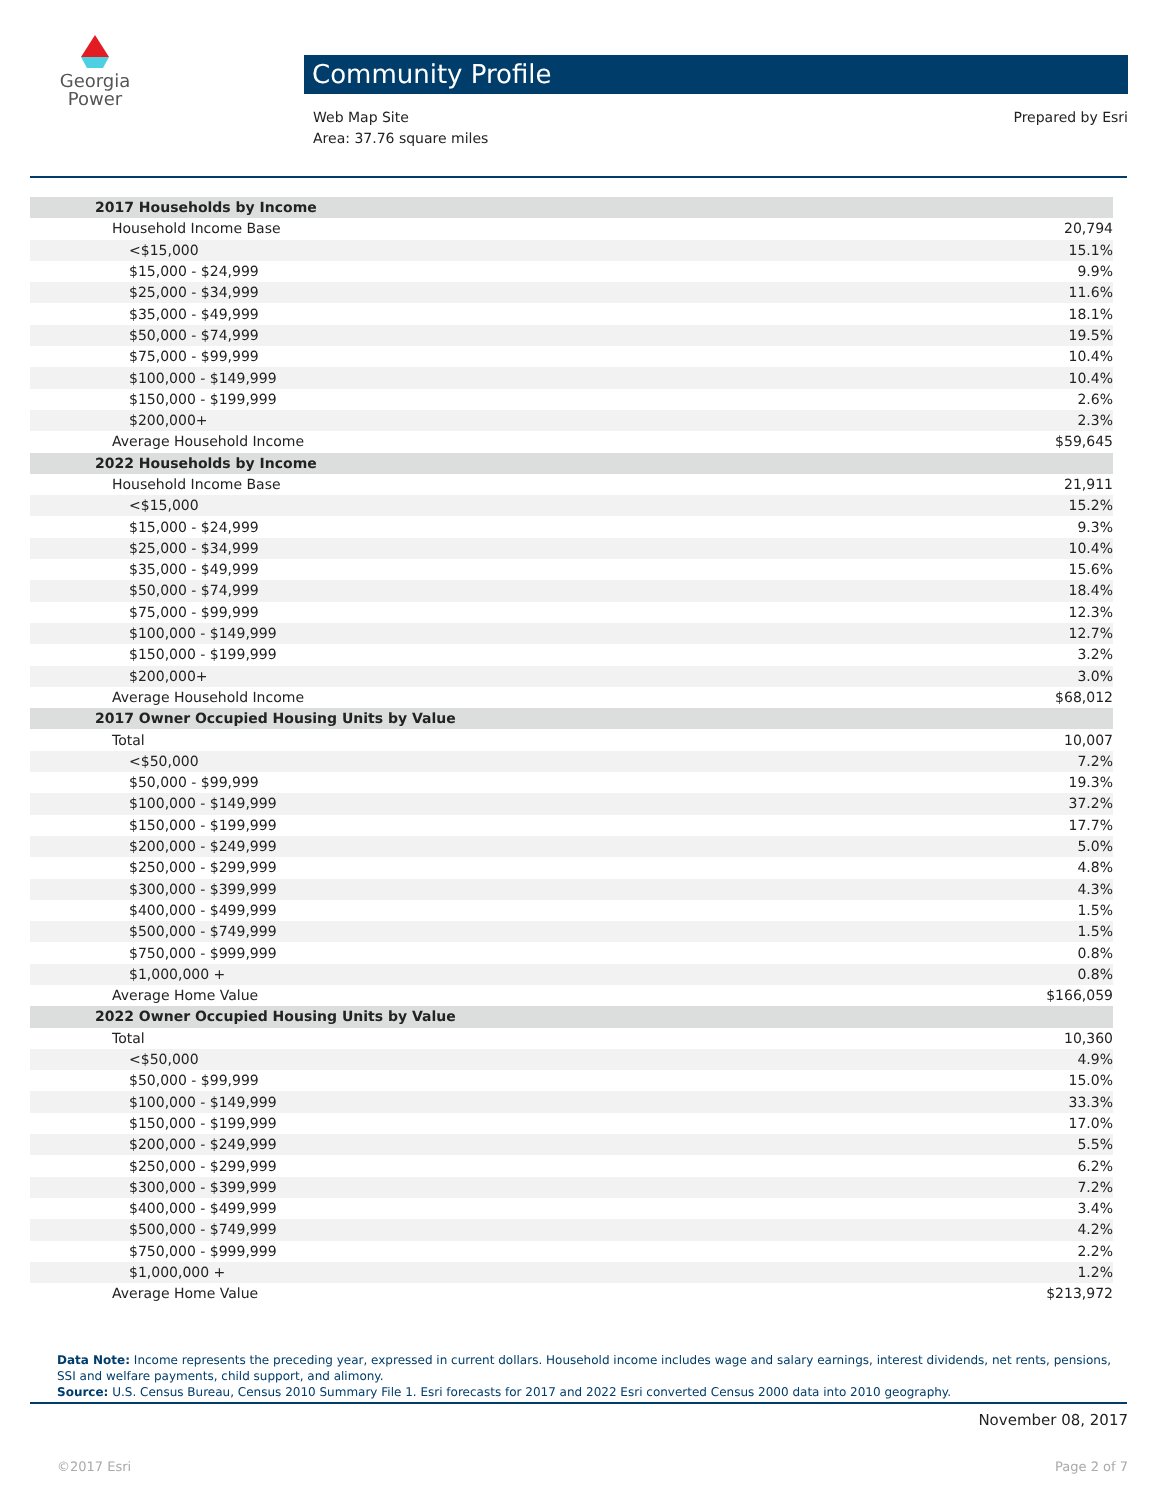Georgia
Power
Community Profile
Web Map Site
Area: 37.76 square miles
Prepared by Esri
| 2017 Households by Income | |
| Household Income Base | 20,794 |
| <$15,000 | 15.1% |
| $15,000 - $24,999 | 9.9% |
| $25,000 - $34,999 | 11.6% |
| $35,000 - $49,999 | 18.1% |
| $50,000 - $74,999 | 19.5% |
| $75,000 - $99,999 | 10.4% |
| $100,000 - $149,999 | 10.4% |
| $150,000 - $199,999 | 2.6% |
| $200,000+ | 2.3% |
| Average Household Income | $59,645 |
| 2022 Households by Income | |
| Household Income Base | 21,911 |
| <$15,000 | 15.2% |
| $15,000 - $24,999 | 9.3% |
| $25,000 - $34,999 | 10.4% |
| $35,000 - $49,999 | 15.6% |
| $50,000 - $74,999 | 18.4% |
| $75,000 - $99,999 | 12.3% |
| $100,000 - $149,999 | 12.7% |
| $150,000 - $199,999 | 3.2% |
| $200,000+ | 3.0% |
| Average Household Income | $68,012 |
| 2017 Owner Occupied Housing Units by Value | |
| Total | 10,007 |
| <$50,000 | 7.2% |
| $50,000 - $99,999 | 19.3% |
| $100,000 - $149,999 | 37.2% |
| $150,000 - $199,999 | 17.7% |
| $200,000 - $249,999 | 5.0% |
| $250,000 - $299,999 | 4.8% |
| $300,000 - $399,999 | 4.3% |
| $400,000 - $499,999 | 1.5% |
| $500,000 - $749,999 | 1.5% |
| $750,000 - $999,999 | 0.8% |
| $1,000,000 + | 0.8% |
| Average Home Value | $166,059 |
| 2022 Owner Occupied Housing Units by Value | |
| Total | 10,360 |
| <$50,000 | 4.9% |
| $50,000 - $99,999 | 15.0% |
| $100,000 - $149,999 | 33.3% |
| $150,000 - $199,999 | 17.0% |
| $200,000 - $249,999 | 5.5% |
| $250,000 - $299,999 | 6.2% |
| $300,000 - $399,999 | 7.2% |
| $400,000 - $499,999 | 3.4% |
| $500,000 - $749,999 | 4.2% |
| $750,000 - $999,999 | 2.2% |
| $1,000,000 + | 1.2% |
| Average Home Value | $213,972 |
Data Note: Income represents the preceding year, expressed in current dollars. Household income includes wage and salary earnings, interest dividends, net rents, pensions, SSI and welfare payments, child support, and alimony.
Source: U.S. Census Bureau, Census 2010 Summary File 1. Esri forecasts for 2017 and 2022 Esri converted Census 2000 data into 2010 geography.
November 08, 2017
©2017 Esri Page 2 of 7